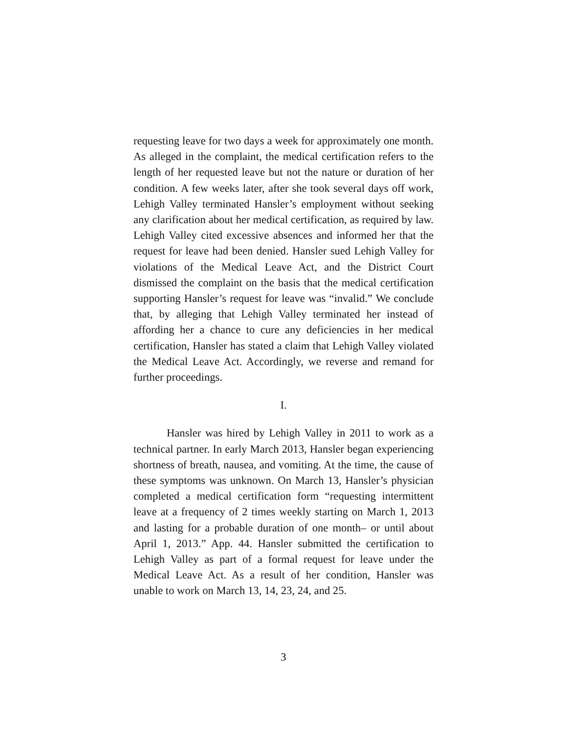requesting leave for two days a week for approximately one month. As alleged in the complaint, the medical certification refers to the length of her requested leave but not the nature or duration of her condition. A few weeks later, after she took several days off work, Lehigh Valley terminated Hansler’s employment without seeking any clarification about her medical certification, as required by law. Lehigh Valley cited excessive absences and informed her that the request for leave had been denied. Hansler sued Lehigh Valley for violations of the Medical Leave Act, and the District Court dismissed the complaint on the basis that the medical certification supporting Hansler’s request for leave was “invalid.” We conclude that, by alleging that Lehigh Valley terminated her instead of affording her a chance to cure any deficiencies in her medical certification, Hansler has stated a claim that Lehigh Valley violated the Medical Leave Act. Accordingly, we reverse and remand for further proceedings.
I.
Hansler was hired by Lehigh Valley in 2011 to work as a technical partner. In early March 2013, Hansler began experiencing shortness of breath, nausea, and vomiting. At the time, the cause of these symptoms was unknown. On March 13, Hansler’s physician completed a medical certification form “requesting intermittent leave at a frequency of 2 times weekly starting on March 1, 2013 and lasting for a probable duration of one month– or until about April 1, 2013.” App. 44. Hansler submitted the certification to Lehigh Valley as part of a formal request for leave under the Medical Leave Act. As a result of her condition, Hansler was unable to work on March 13, 14, 23, 24, and 25.
3